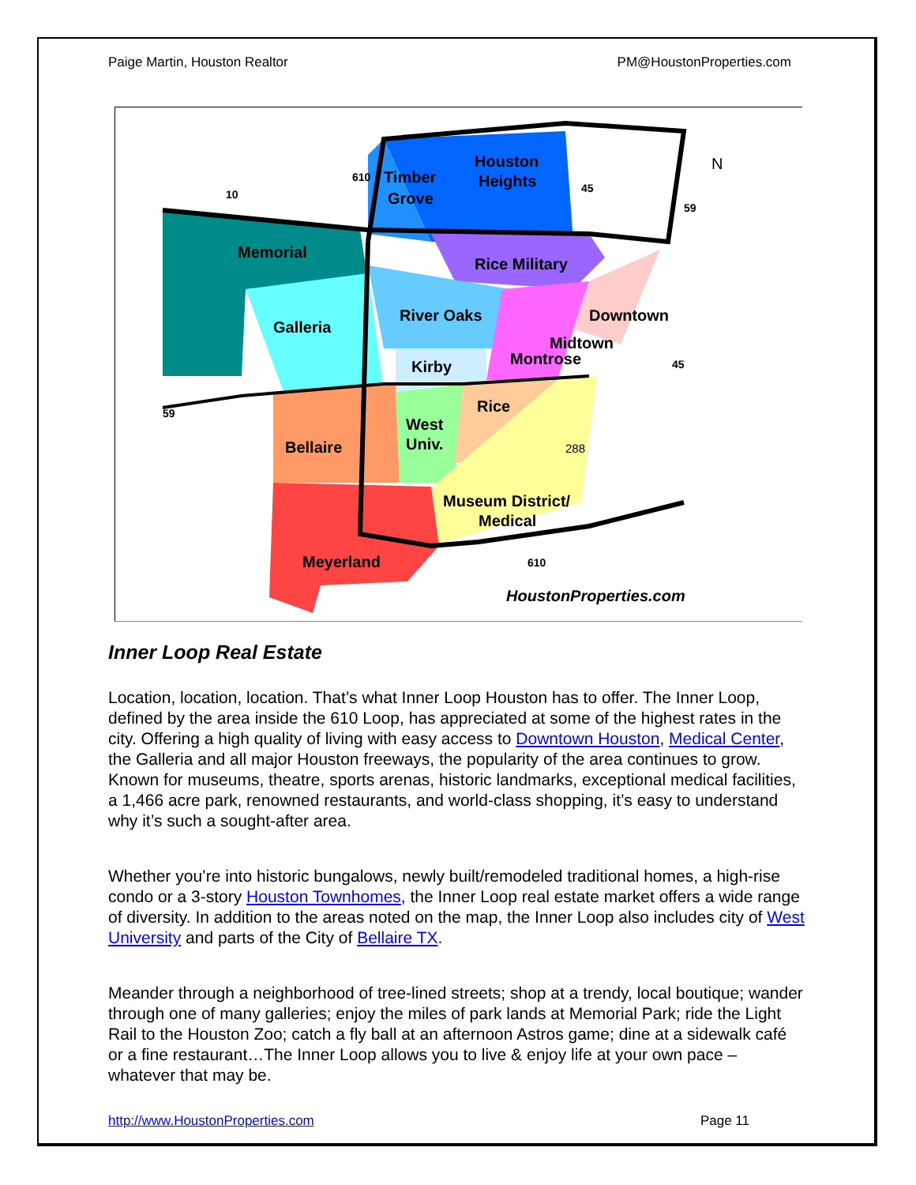Paige Martin, Houston Realtor PM@HoustonProperties.com
Houston
Heights
Timber
Grove
Memorial
Rice Military
Galleria
River Oaks
Kirby
Midtown
Montrose
Downtown
Rice
West
Univ.
Bellaire
Museum District/
Medical
Meyerland
288
N
HoustonProperties.com
10
610
45
59
45
59
610
Inner Loop Real Estate
Location, location, location. That’s what Inner Loop Houston has to offer. The Inner Loop, defined by the area inside the 610 Loop, has appreciated at some of the highest rates in the city. Offering a high quality of living with easy access to Downtown Houston, Medical Center, the Galleria and all major Houston freeways, the popularity of the area continues to grow. Known for museums, theatre, sports arenas, historic landmarks, exceptional medical facilities, a 1,466 acre park, renowned restaurants, and world-class shopping, it’s easy to understand why it’s such a sought-after area.
Whether you’re into historic bungalows, newly built/remodeled traditional homes, a high-rise condo or a 3-story Houston Townhomes, the Inner Loop real estate market offers a wide range of diversity. In addition to the areas noted on the map, the Inner Loop also includes city of West University and parts of the City of Bellaire TX.
Meander through a neighborhood of tree-lined streets; shop at a trendy, local boutique; wander through one of many galleries; enjoy the miles of park lands at Memorial Park; ride the Light Rail to the Houston Zoo; catch a fly ball at an afternoon Astros game; dine at a sidewalk café or a fine restaurant…The Inner Loop allows you to live & enjoy life at your own pace – whatever that may be.
http://www.HoustonProperties.com Page 11